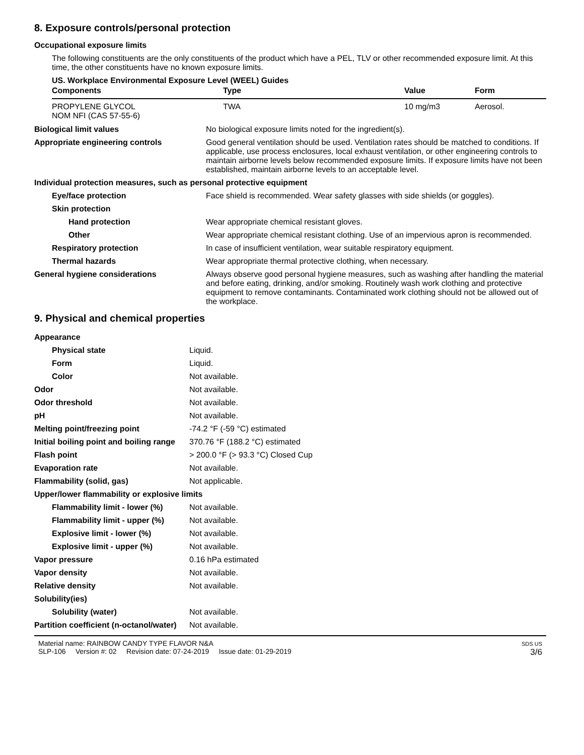8. Exposure controls/personal protection
Occupational exposure limits
The following constituents are the only constituents of the product which have a PEL, TLV or other recommended exposure limit. At this time, the other constituents have no known exposure limits.
US. Workplace Environmental Exposure Level (WEEL) Guides
| Components | Type | Value | Form |
| --- | --- | --- | --- |
| PROPYLENE GLYCOL NOM NFI (CAS 57-55-6) | TWA | 10 mg/m3 | Aerosol. |
| Biological limit values | No biological exposure limits noted for the ingredient(s). |
| Appropriate engineering controls | Good general ventilation should be used. Ventilation rates should be matched to conditions. If applicable, use process enclosures, local exhaust ventilation, or other engineering controls to maintain airborne levels below recommended exposure limits. If exposure limits have not been established, maintain airborne levels to an acceptable level. |
| Individual protection measures, such as personal protective equipment | |
| Eye/face protection | Face shield is recommended. Wear safety glasses with side shields (or goggles). |
| Skin protection | |
| Hand protection | Wear appropriate chemical resistant gloves. |
| Other | Wear appropriate chemical resistant clothing. Use of an impervious apron is recommended. |
| Respiratory protection | In case of insufficient ventilation, wear suitable respiratory equipment. |
| Thermal hazards | Wear appropriate thermal protective clothing, when necessary. |
| General hygiene considerations | Always observe good personal hygiene measures, such as washing after handling the material and before eating, drinking, and/or smoking. Routinely wash work clothing and protective equipment to remove contaminants. Contaminated work clothing should not be allowed out of the workplace. |
9. Physical and chemical properties
| Appearance | |
| Physical state | Liquid. |
| Form | Liquid. |
| Color | Not available. |
| Odor | Not available. |
| Odor threshold | Not available. |
| pH | Not available. |
| Melting point/freezing point | -74.2 °F (-59 °C) estimated |
| Initial boiling point and boiling range | 370.76 °F (188.2 °C) estimated |
| Flash point | > 200.0 °F (> 93.3 °C) Closed Cup |
| Evaporation rate | Not available. |
| Flammability (solid, gas) | Not applicable. |
| Upper/lower flammability or explosive limits | |
| Flammability limit - lower (%) | Not available. |
| Flammability limit - upper (%) | Not available. |
| Explosive limit - lower (%) | Not available. |
| Explosive limit - upper (%) | Not available. |
| Vapor pressure | 0.16 hPa estimated |
| Vapor density | Not available. |
| Relative density | Not available. |
| Solubility(ies) | |
| Solubility (water) | Not available. |
| Partition coefficient (n-octanol/water) | Not available. |
Material name: RAINBOW CANDY TYPE FLAVOR N&A
SLP-106 Version #: 02 Revision date: 07-24-2019 Issue date: 01-29-2019
SDS US
3/6